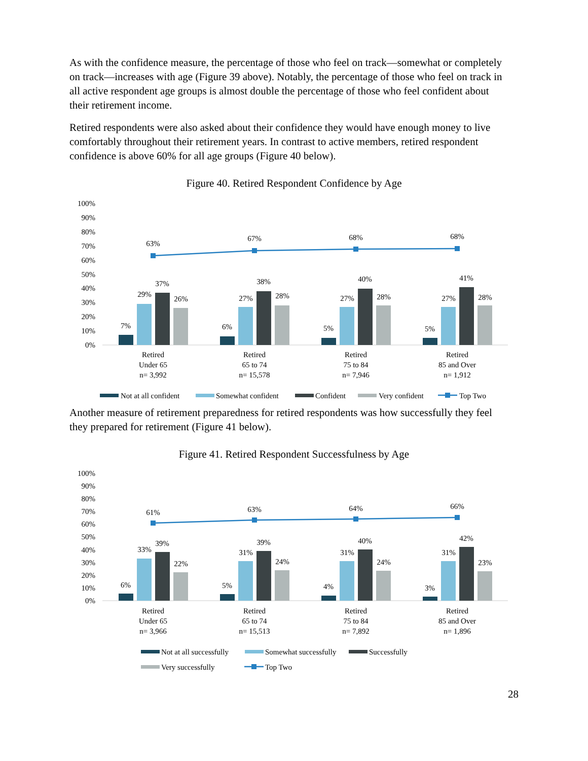As with the confidence measure, the percentage of those who feel on track—somewhat or completely on track—increases with age (Figure 39 above). Notably, the percentage of those who feel on track in all active respondent age groups is almost double the percentage of those who feel confident about their retirement income.
Retired respondents were also asked about their confidence they would have enough money to live comfortably throughout their retirement years. In contrast to active members, retired respondent confidence is above 60% for all age groups (Figure 40 below).
Figure 40. Retired Respondent Confidence by Age
100%
90%
80%
70%
60%
50%
40%
30%
20%
10%
0%
63%
67%
68%
68%
7%
29%
37%
26%
6%
27%
38%
28%
5%
27%
40%
28%
5%
27%
41%
28%
Retired
Under 65
n= 3,992
Retired
65 to 74
n= 15,578
Retired
75 to 84
n= 7,946
Retired
85 and Over
n= 1,912
Not at all confident
Somewhat confident
Confident
Very confident
Top Two
Another measure of retirement preparedness for retired respondents was how successfully they feel they prepared for retirement (Figure 41 below).
Figure 41. Retired Respondent Successfulness by Age
100%
90%
80%
70%
60%
50%
40%
30%
20%
10%
0%
61%
63%
64%
66%
6%
33%
39%
22%
5%
31%
39%
24%
4%
31%
40%
24%
3%
31%
42%
23%
Retired
Under 65
n= 3,966
Retired
65 to 74
n= 15,513
Retired
75 to 84
n= 7,892
Retired
85 and Over
n= 1,896
Not at all successfully
Somewhat successfully
Successfully
Very successfully
Top Two
28